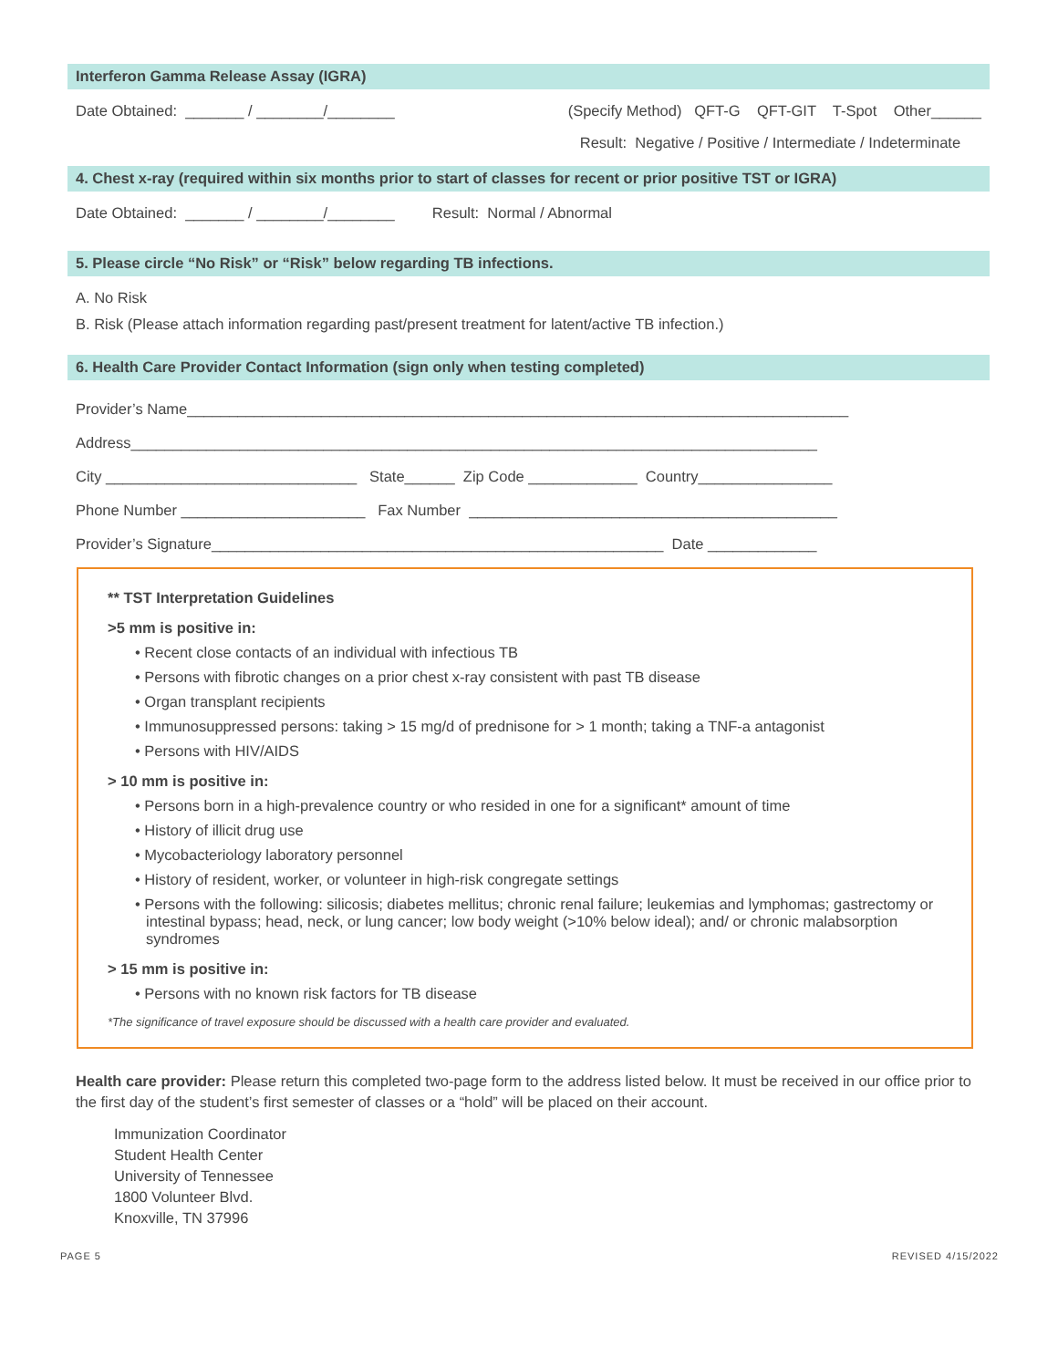Interferon Gamma Release Assay (IGRA)
Date Obtained: _______ / ________/________ (Specify Method) QFT-G QFT-GIT T-Spot Other______
Result: Negative / Positive / Intermediate / Indeterminate
4. Chest x-ray (required within six months prior to start of classes for recent or prior positive TST or IGRA)
Date Obtained: _______ / ________/________ Result: Normal / Abnormal
5. Please circle “No Risk” or “Risk” below regarding TB infections.
A. No Risk
B. Risk (Please attach information regarding past/present treatment for latent/active TB infection.)
6. Health Care Provider Contact Information (sign only when testing completed)
Provider’s Name_______________________________________________________________________________
Address__________________________________________________________________________________
City ______________________________ State______ Zip Code _____________ Country________________
Phone Number ______________________ Fax Number ____________________________________________
Provider’s Signature______________________________________________________ Date _____________
** TST Interpretation Guidelines
>5 mm is positive in:
• Recent close contacts of an individual with infectious TB
• Persons with fibrotic changes on a prior chest x-ray consistent with past TB disease
• Organ transplant recipients
• Immunosuppressed persons: taking > 15 mg/d of prednisone for > 1 month; taking a TNF-a antagonist
• Persons with HIV/AIDS
> 10 mm is positive in:
• Persons born in a high-prevalence country or who resided in one for a significant* amount of time
• History of illicit drug use
• Mycobacteriology laboratory personnel
• History of resident, worker, or volunteer in high-risk congregate settings
• Persons with the following: silicosis; diabetes mellitus; chronic renal failure; leukemias and lymphomas; gastrectomy or intestinal bypass; head, neck, or lung cancer; low body weight (>10% below ideal); and/ or chronic malabsorption syndromes
> 15 mm is positive in:
• Persons with no known risk factors for TB disease
*The significance of travel exposure should be discussed with a health care provider and evaluated.
Health care provider: Please return this completed two-page form to the address listed below. It must be received in our office prior to the first day of the student’s first semester of classes or a “hold” will be placed on their account.
Immunization Coordinator
Student Health Center
University of Tennessee
1800 Volunteer Blvd.
Knoxville, TN 37996
PAGE 5 REVISED 4/15/2022